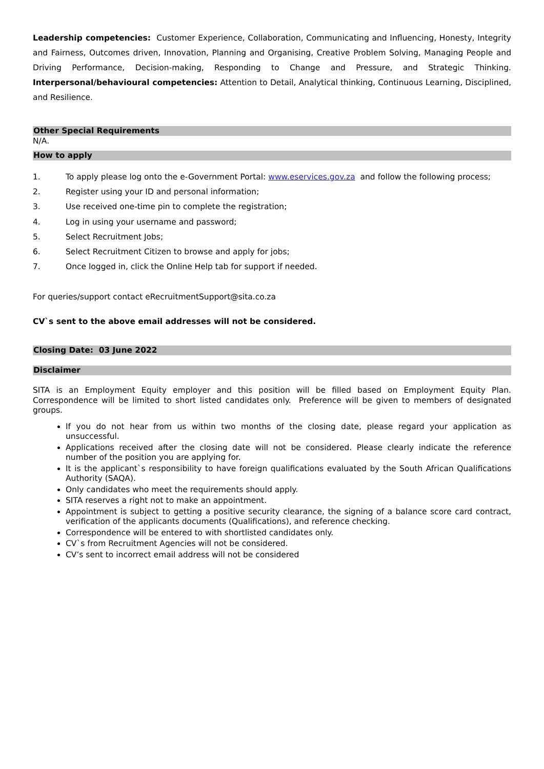Leadership competencies: Customer Experience, Collaboration, Communicating and Influencing, Honesty, Integrity and Fairness, Outcomes driven, Innovation, Planning and Organising, Creative Problem Solving, Managing People and Driving Performance, Decision-making, Responding to Change and Pressure, and Strategic Thinking. Interpersonal/behavioural competencies: Attention to Detail, Analytical thinking, Continuous Learning, Disciplined, and Resilience.
Other Special Requirements
N/A.
How to apply
1. To apply please log onto the e-Government Portal: www.eservices.gov.za and follow the following process;
2. Register using your ID and personal information;
3. Use received one-time pin to complete the registration;
4. Log in using your username and password;
5. Select Recruitment Jobs;
6. Select Recruitment Citizen to browse and apply for jobs;
7. Once logged in, click the Online Help tab for support if needed.
For queries/support contact eRecruitmentSupport@sita.co.za
CV`s sent to the above email addresses will not be considered.
Closing Date: 03 June 2022
Disclaimer
SITA is an Employment Equity employer and this position will be filled based on Employment Equity Plan. Correspondence will be limited to short listed candidates only. Preference will be given to members of designated groups.
If you do not hear from us within two months of the closing date, please regard your application as unsuccessful.
Applications received after the closing date will not be considered. Please clearly indicate the reference number of the position you are applying for.
It is the applicant`s responsibility to have foreign qualifications evaluated by the South African Qualifications Authority (SAQA).
Only candidates who meet the requirements should apply.
SITA reserves a right not to make an appointment.
Appointment is subject to getting a positive security clearance, the signing of a balance score card contract, verification of the applicants documents (Qualifications), and reference checking.
Correspondence will be entered to with shortlisted candidates only.
CV`s from Recruitment Agencies will not be considered.
CV’s sent to incorrect email address will not be considered